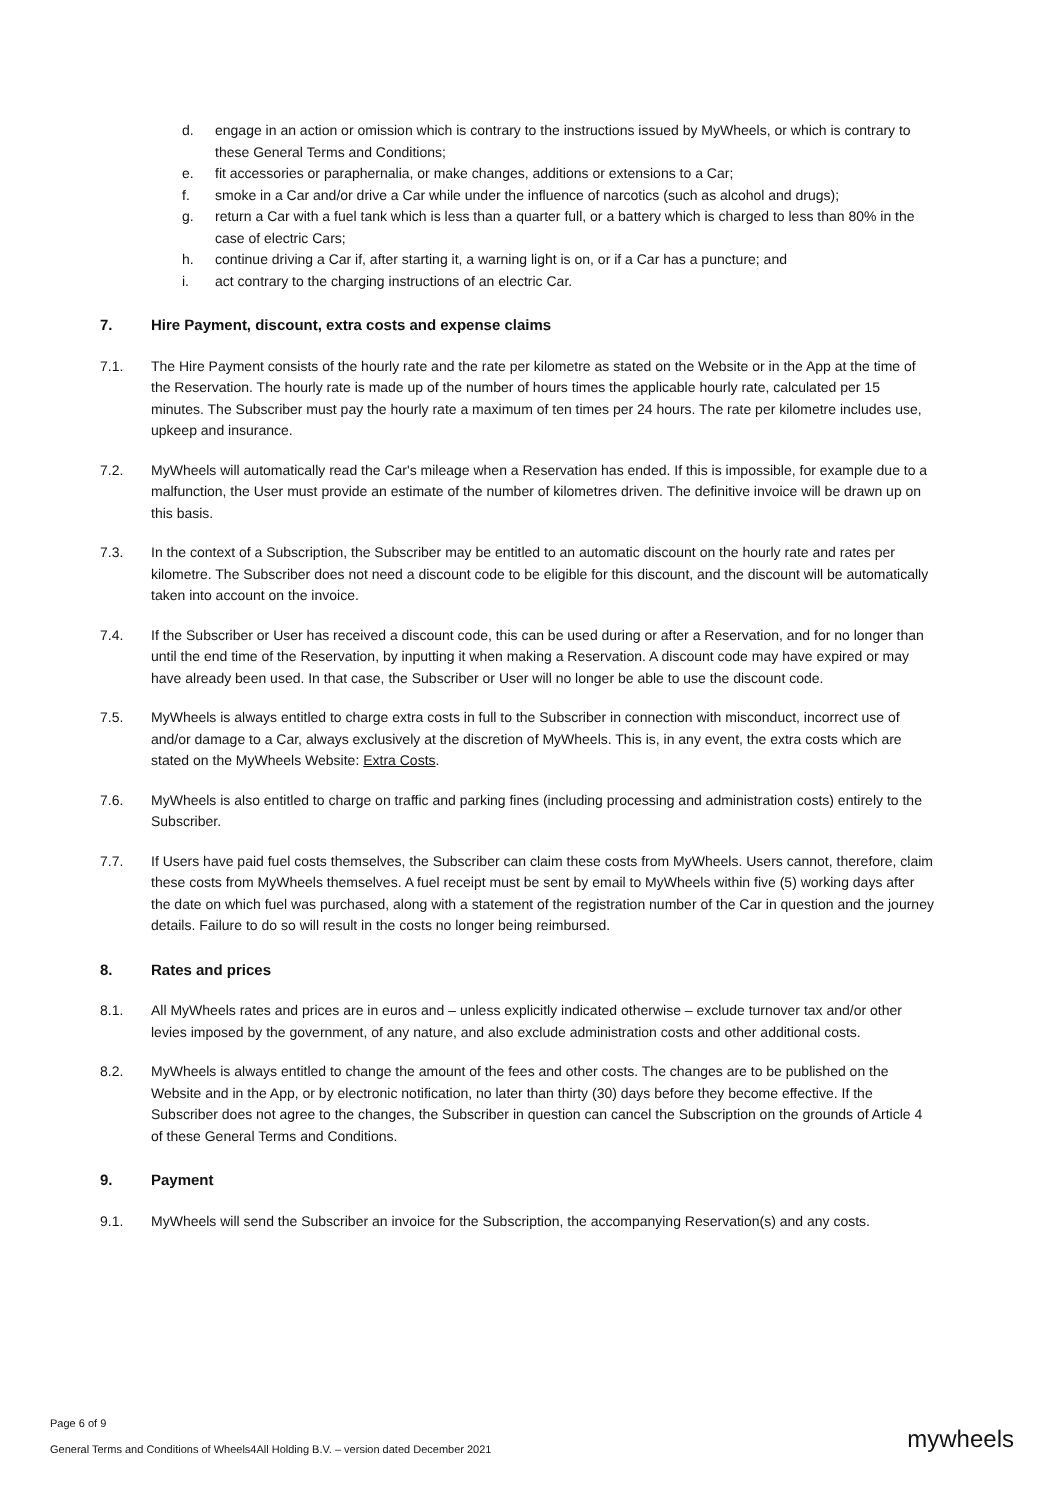d. engage in an action or omission which is contrary to the instructions issued by MyWheels, or which is contrary to these General Terms and Conditions;
e. fit accessories or paraphernalia, or make changes, additions or extensions to a Car;
f. smoke in a Car and/or drive a Car while under the influence of narcotics (such as alcohol and drugs);
g. return a Car with a fuel tank which is less than a quarter full, or a battery which is charged to less than 80% in the case of electric Cars;
h. continue driving a Car if, after starting it, a warning light is on, or if a Car has a puncture; and
i. act contrary to the charging instructions of an electric Car.
7. Hire Payment, discount, extra costs and expense claims
7.1. The Hire Payment consists of the hourly rate and the rate per kilometre as stated on the Website or in the App at the time of the Reservation. The hourly rate is made up of the number of hours times the applicable hourly rate, calculated per 15 minutes. The Subscriber must pay the hourly rate a maximum of ten times per 24 hours. The rate per kilometre includes use, upkeep and insurance.
7.2. MyWheels will automatically read the Car's mileage when a Reservation has ended. If this is impossible, for example due to a malfunction, the User must provide an estimate of the number of kilometres driven. The definitive invoice will be drawn up on this basis.
7.3. In the context of a Subscription, the Subscriber may be entitled to an automatic discount on the hourly rate and rates per kilometre. The Subscriber does not need a discount code to be eligible for this discount, and the discount will be automatically taken into account on the invoice.
7.4. If the Subscriber or User has received a discount code, this can be used during or after a Reservation, and for no longer than until the end time of the Reservation, by inputting it when making a Reservation. A discount code may have expired or may have already been used. In that case, the Subscriber or User will no longer be able to use the discount code.
7.5. MyWheels is always entitled to charge extra costs in full to the Subscriber in connection with misconduct, incorrect use of and/or damage to a Car, always exclusively at the discretion of MyWheels. This is, in any event, the extra costs which are stated on the MyWheels Website: Extra Costs.
7.6. MyWheels is also entitled to charge on traffic and parking fines (including processing and administration costs) entirely to the Subscriber.
7.7. If Users have paid fuel costs themselves, the Subscriber can claim these costs from MyWheels. Users cannot, therefore, claim these costs from MyWheels themselves. A fuel receipt must be sent by email to MyWheels within five (5) working days after the date on which fuel was purchased, along with a statement of the registration number of the Car in question and the journey details. Failure to do so will result in the costs no longer being reimbursed.
8. Rates and prices
8.1. All MyWheels rates and prices are in euros and – unless explicitly indicated otherwise – exclude turnover tax and/or other levies imposed by the government, of any nature, and also exclude administration costs and other additional costs.
8.2. MyWheels is always entitled to change the amount of the fees and other costs. The changes are to be published on the Website and in the App, or by electronic notification, no later than thirty (30) days before they become effective. If the Subscriber does not agree to the changes, the Subscriber in question can cancel the Subscription on the grounds of Article 4 of these General Terms and Conditions.
9. Payment
9.1. MyWheels will send the Subscriber an invoice for the Subscription, the accompanying Reservation(s) and any costs.
Page 6 of 9
General Terms and Conditions of Wheels4All Holding B.V. – version dated December 2021
mywheels